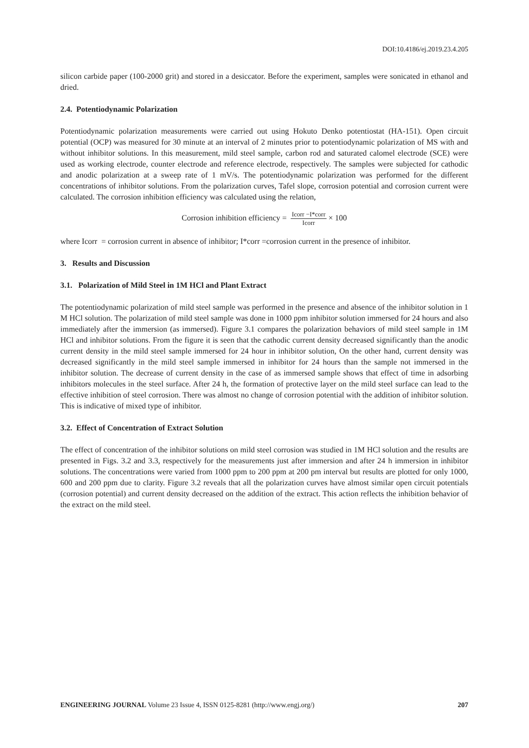DOI:10.4186/ej.2019.23.4.205
silicon carbide paper (100-2000 grit) and stored in a desiccator. Before the experiment, samples were sonicated in ethanol and dried.
2.4. Potentiodynamic Polarization
Potentiodynamic polarization measurements were carried out using Hokuto Denko potentiostat (HA-151). Open circuit potential (OCP) was measured for 30 minute at an interval of 2 minutes prior to potentiodynamic polarization of MS with and without inhibitor solutions. In this measurement, mild steel sample, carbon rod and saturated calomel electrode (SCE) were used as working electrode, counter electrode and reference electrode, respectively. The samples were subjected for cathodic and anodic polarization at a sweep rate of 1 mV/s. The potentiodynamic polarization was performed for the different concentrations of inhibitor solutions. From the polarization curves, Tafel slope, corrosion potential and corrosion current were calculated. The corrosion inhibition efficiency was calculated using the relation,
Corrosion inhibition efficiency = Icorr −I*corr Icorr × 100
where Icorr = corrosion current in absence of inhibitor; I*corr =corrosion current in the presence of inhibitor.
3. Results and Discussion
3.1. Polarization of Mild Steel in 1M HCl and Plant Extract
The potentiodynamic polarization of mild steel sample was performed in the presence and absence of the inhibitor solution in 1 M HCl solution. The polarization of mild steel sample was done in 1000 ppm inhibitor solution immersed for 24 hours and also immediately after the immersion (as immersed). Figure 3.1 compares the polarization behaviors of mild steel sample in 1M HCl and inhibitor solutions. From the figure it is seen that the cathodic current density decreased significantly than the anodic current density in the mild steel sample immersed for 24 hour in inhibitor solution, On the other hand, current density was decreased significantly in the mild steel sample immersed in inhibitor for 24 hours than the sample not immersed in the inhibitor solution. The decrease of current density in the case of as immersed sample shows that effect of time in adsorbing inhibitors molecules in the steel surface. After 24 h, the formation of protective layer on the mild steel surface can lead to the effective inhibition of steel corrosion. There was almost no change of corrosion potential with the addition of inhibitor solution. This is indicative of mixed type of inhibitor.
3.2. Effect of Concentration of Extract Solution
The effect of concentration of the inhibitor solutions on mild steel corrosion was studied in 1M HCl solution and the results are presented in Figs. 3.2 and 3.3, respectively for the measurements just after immersion and after 24 h immersion in inhibitor solutions. The concentrations were varied from 1000 ppm to 200 ppm at 200 pm interval but results are plotted for only 1000, 600 and 200 ppm due to clarity. Figure 3.2 reveals that all the polarization curves have almost similar open circuit potentials (corrosion potential) and current density decreased on the addition of the extract. This action reflects the inhibition behavior of the extract on the mild steel.
ENGINEERING JOURNAL Volume 23 Issue 4, ISSN 0125-8281 (http://www.engj.org/) 207